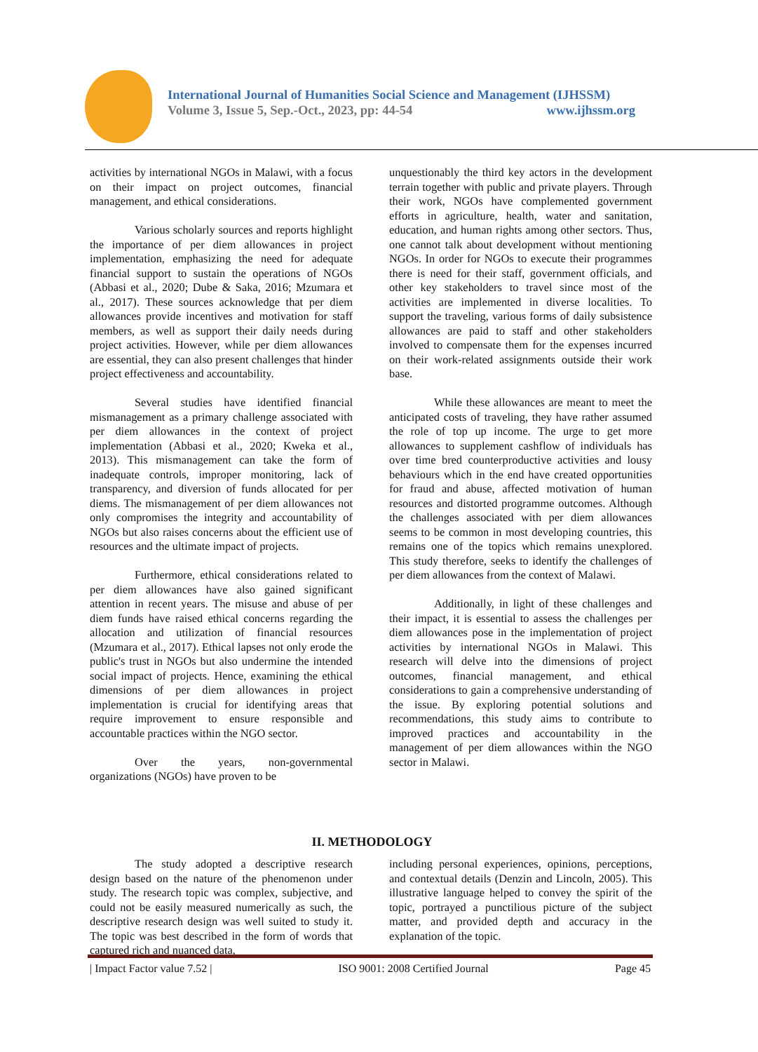International Journal of Humanities Social Science and Management (IJHSSM)
Volume 3, Issue 5, Sep.-Oct., 2023, pp: 44-54 www.ijhssm.org
activities by international NGOs in Malawi, with a focus on their impact on project outcomes, financial management, and ethical considerations.
Various scholarly sources and reports highlight the importance of per diem allowances in project implementation, emphasizing the need for adequate financial support to sustain the operations of NGOs (Abbasi et al., 2020; Dube & Saka, 2016; Mzumara et al., 2017). These sources acknowledge that per diem allowances provide incentives and motivation for staff members, as well as support their daily needs during project activities. However, while per diem allowances are essential, they can also present challenges that hinder project effectiveness and accountability.
Several studies have identified financial mismanagement as a primary challenge associated with per diem allowances in the context of project implementation (Abbasi et al., 2020; Kweka et al., 2013). This mismanagement can take the form of inadequate controls, improper monitoring, lack of transparency, and diversion of funds allocated for per diems. The mismanagement of per diem allowances not only compromises the integrity and accountability of NGOs but also raises concerns about the efficient use of resources and the ultimate impact of projects.
Furthermore, ethical considerations related to per diem allowances have also gained significant attention in recent years. The misuse and abuse of per diem funds have raised ethical concerns regarding the allocation and utilization of financial resources (Mzumara et al., 2017). Ethical lapses not only erode the public's trust in NGOs but also undermine the intended social impact of projects. Hence, examining the ethical dimensions of per diem allowances in project implementation is crucial for identifying areas that require improvement to ensure responsible and accountable practices within the NGO sector.
Over the years, non-governmental organizations (NGOs) have proven to be
unquestionably the third key actors in the development terrain together with public and private players. Through their work, NGOs have complemented government efforts in agriculture, health, water and sanitation, education, and human rights among other sectors. Thus, one cannot talk about development without mentioning NGOs. In order for NGOs to execute their programmes there is need for their staff, government officials, and other key stakeholders to travel since most of the activities are implemented in diverse localities. To support the traveling, various forms of daily subsistence allowances are paid to staff and other stakeholders involved to compensate them for the expenses incurred on their work-related assignments outside their work base.
While these allowances are meant to meet the anticipated costs of traveling, they have rather assumed the role of top up income. The urge to get more allowances to supplement cashflow of individuals has over time bred counterproductive activities and lousy behaviours which in the end have created opportunities for fraud and abuse, affected motivation of human resources and distorted programme outcomes. Although the challenges associated with per diem allowances seems to be common in most developing countries, this remains one of the topics which remains unexplored. This study therefore, seeks to identify the challenges of per diem allowances from the context of Malawi.
Additionally, in light of these challenges and their impact, it is essential to assess the challenges per diem allowances pose in the implementation of project activities by international NGOs in Malawi. This research will delve into the dimensions of project outcomes, financial management, and ethical considerations to gain a comprehensive understanding of the issue. By exploring potential solutions and recommendations, this study aims to contribute to improved practices and accountability in the management of per diem allowances within the NGO sector in Malawi.
II. METHODOLOGY
The study adopted a descriptive research design based on the nature of the phenomenon under study. The research topic was complex, subjective, and could not be easily measured numerically as such, the descriptive research design was well suited to study it. The topic was best described in the form of words that captured rich and nuanced data,
including personal experiences, opinions, perceptions, and contextual details (Denzin and Lincoln, 2005). This illustrative language helped to convey the spirit of the topic, portrayed a punctilious picture of the subject matter, and provided depth and accuracy in the explanation of the topic.
| Impact Factor value 7.52 | ISO 9001: 2008 Certified Journal Page 45